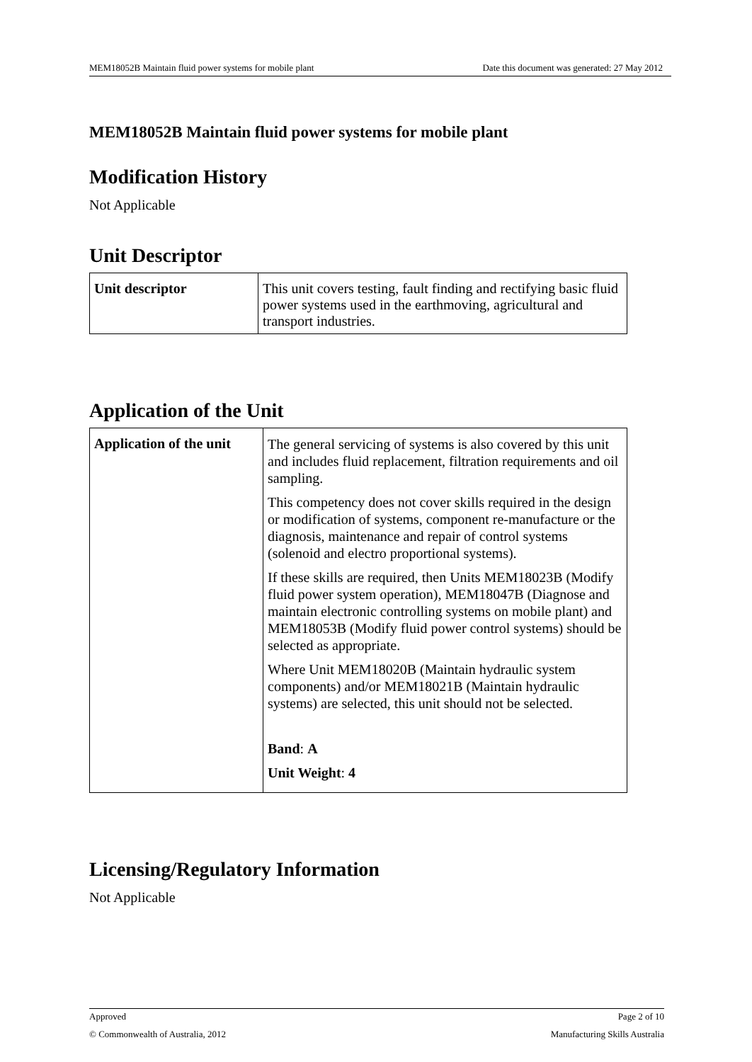MEM18052B Maintain fluid power systems for mobile plant Date this document was generated: 27 May 2012
MEM18052B Maintain fluid power systems for mobile plant
Modification History
Not Applicable
Unit Descriptor
| Unit descriptor | This unit covers testing, fault finding and rectifying basic fluid power systems used in the earthmoving, agricultural and transport industries. |
Application of the Unit
| Application of the unit | The general servicing of systems is also covered by this unit and includes fluid replacement, filtration requirements and oil sampling. This competency does not cover skills required in the design or modification of systems, component re-manufacture or the diagnosis, maintenance and repair of control systems (solenoid and electro proportional systems). If these skills are required, then Units MEM18023B (Modify fluid power system operation), MEM18047B (Diagnose and maintain electronic controlling systems on mobile plant) and MEM18053B (Modify fluid power control systems) should be selected as appropriate. Where Unit MEM18020B (Maintain hydraulic system components) and/or MEM18021B (Maintain hydraulic systems) are selected, this unit should not be selected. Band : A Unit Weight : 4 |
Licensing/Regulatory Information
Not Applicable
Approved Page 2 of 10
© Commonwealth of Australia, 2012 Manufacturing Skills Australia